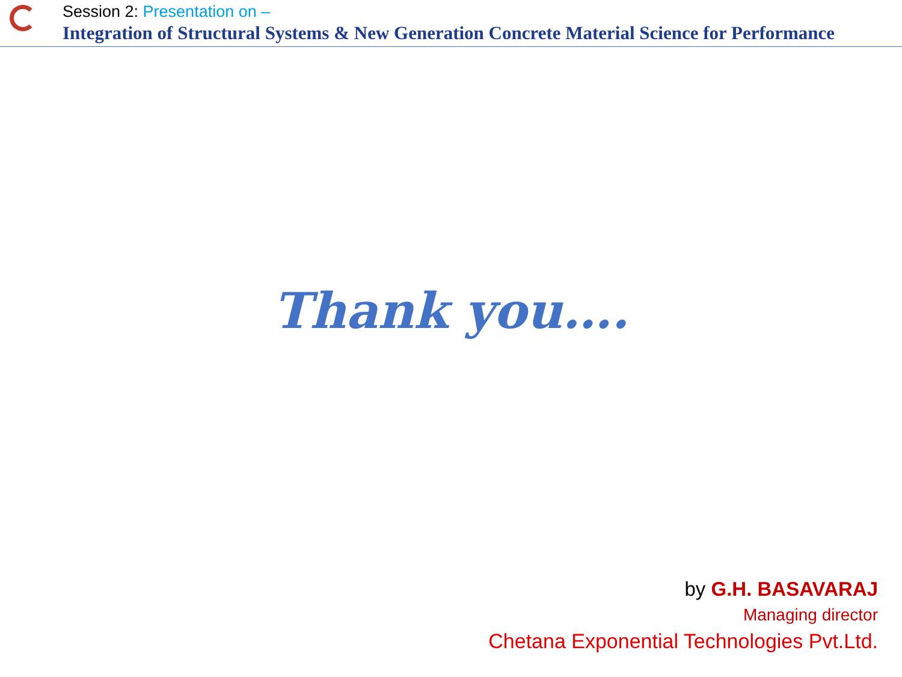Session 2: Presentation on –
Integration of Structural Systems & New Generation Concrete Material Science for Performance
Thank you….
by G.H. BASAVARAJ
Managing director
Chetana Exponential Technologies Pvt.Ltd.